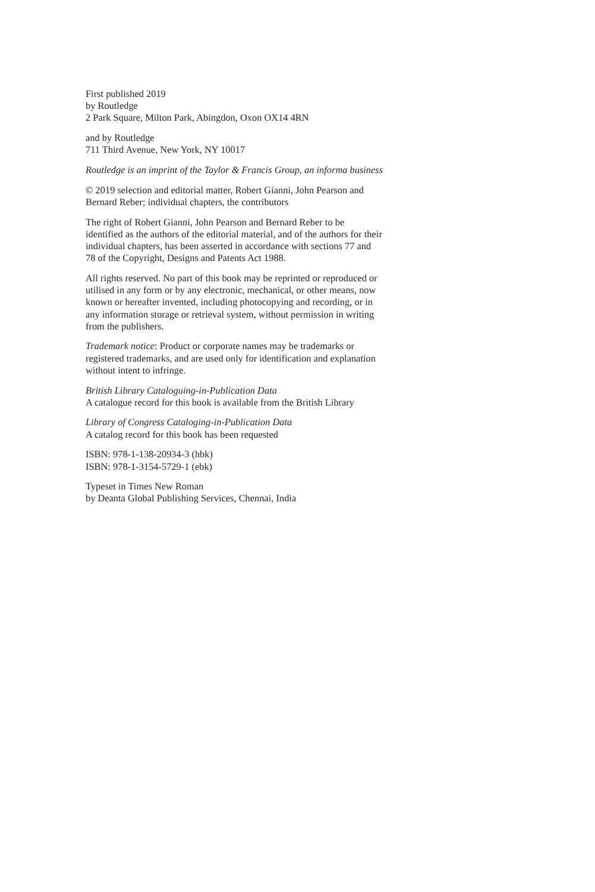First published 2019
by Routledge
2 Park Square, Milton Park, Abingdon, Oxon OX14 4RN
and by Routledge
711 Third Avenue, New York, NY 10017
Routledge is an imprint of the Taylor & Francis Group, an informa business
© 2019 selection and editorial matter, Robert Gianni, John Pearson and
Bernard Reber; individual chapters, the contributors
The right of Robert Gianni, John Pearson and Bernard Reber to be
identified as the authors of the editorial material, and of the authors for their
individual chapters, has been asserted in accordance with sections 77 and
78 of the Copyright, Designs and Patents Act 1988.
All rights reserved. No part of this book may be reprinted or reproduced or
utilised in any form or by any electronic, mechanical, or other means, now
known or hereafter invented, including photocopying and recording, or in
any information storage or retrieval system, without permission in writing
from the publishers.
Trademark notice: Product or corporate names may be trademarks or
registered trademarks, and are used only for identification and explanation
without intent to infringe.
British Library Cataloguing-in-Publication Data
A catalogue record for this book is available from the British Library
Library of Congress Cataloging-in-Publication Data
A catalog record for this book has been requested
ISBN: 978-1-138-20934-3 (hbk)
ISBN: 978-1-3154-5729-1 (ebk)
Typeset in Times New Roman
by Deanta Global Publishing Services, Chennai, India